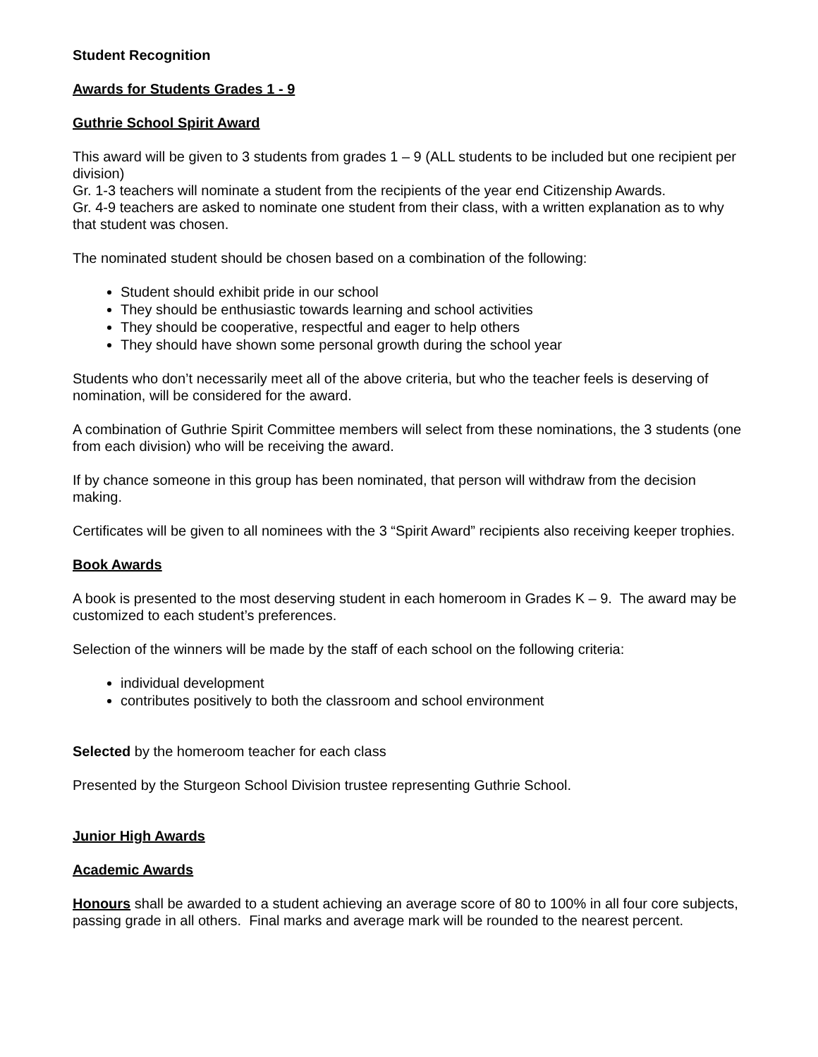Student Recognition
Awards for Students Grades 1 - 9
Guthrie School Spirit Award
This award will be given to 3 students from grades 1 – 9 (ALL students to be included but one recipient per division)
Gr. 1-3 teachers will nominate a student from the recipients of the year end Citizenship Awards.
Gr. 4-9 teachers are asked to nominate one student from their class, with a written explanation as to why that student was chosen.
The nominated student should be chosen based on a combination of the following:
Student should exhibit pride in our school
They should be enthusiastic towards learning and school activities
They should be cooperative, respectful and eager to help others
They should have shown some personal growth during the school year
Students who don’t necessarily meet all of the above criteria, but who the teacher feels is deserving of nomination, will be considered for the award.
A combination of Guthrie Spirit Committee members will select from these nominations, the 3 students (one from each division) who will be receiving the award.
If by chance someone in this group has been nominated, that person will withdraw from the decision making.
Certificates will be given to all nominees with the 3 “Spirit Award” recipients also receiving keeper trophies.
Book Awards
A book is presented to the most deserving student in each homeroom in Grades K – 9. The award may be customized to each student’s preferences.
Selection of the winners will be made by the staff of each school on the following criteria:
individual development
contributes positively to both the classroom and school environment
Selected by the homeroom teacher for each class
Presented by the Sturgeon School Division trustee representing Guthrie School.
Junior High Awards
Academic Awards
Honours shall be awarded to a student achieving an average score of 80 to 100% in all four core subjects, passing grade in all others. Final marks and average mark will be rounded to the nearest percent.